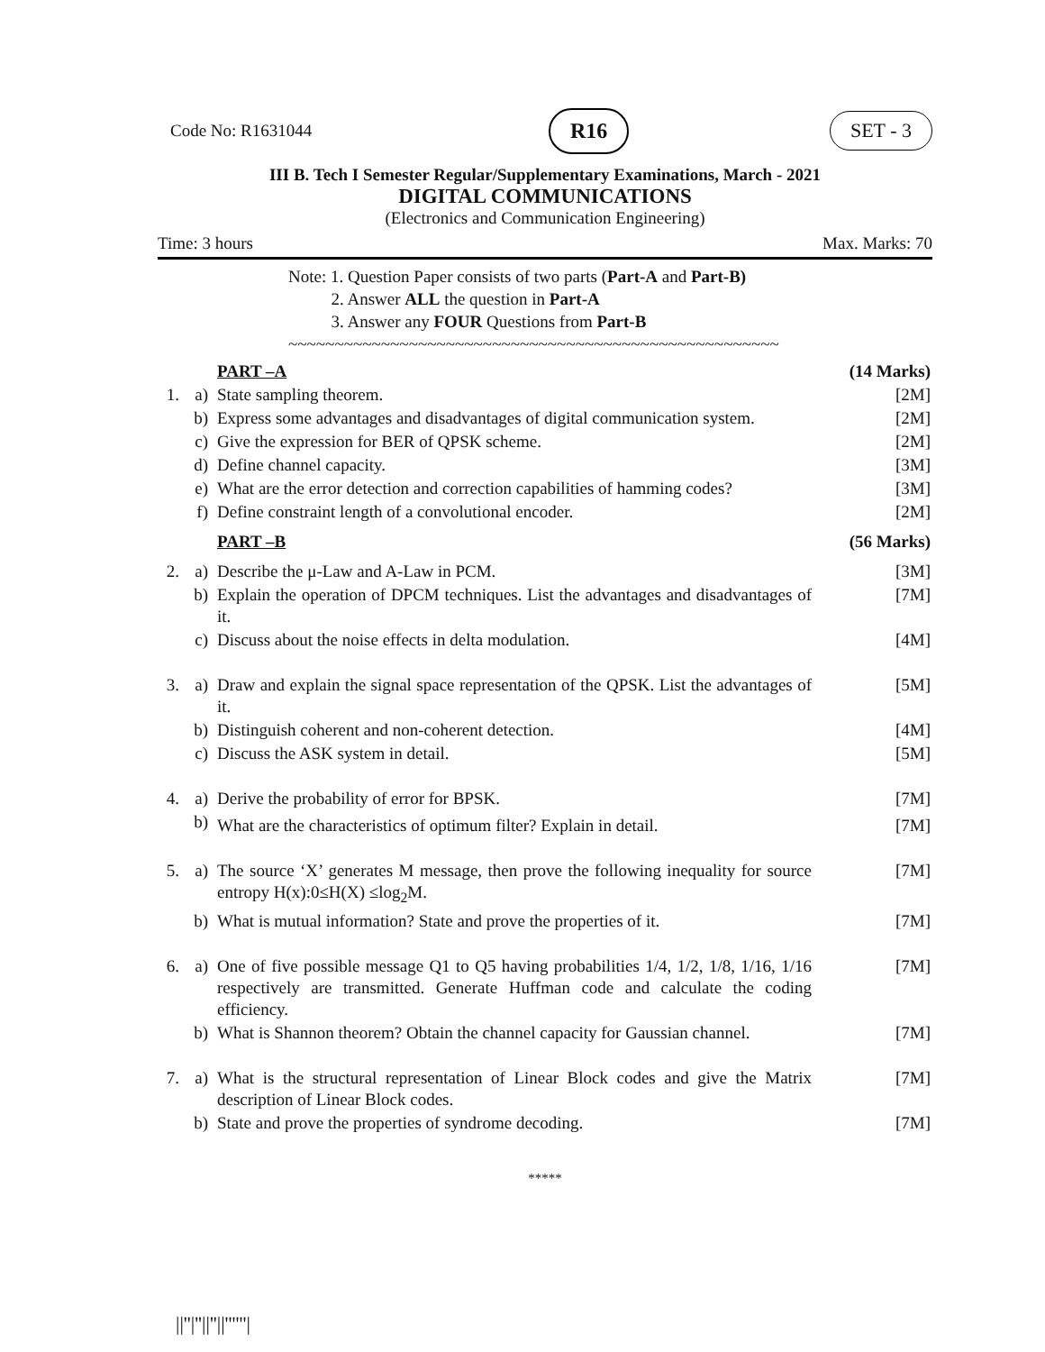Code No: R1631044 R16 SET - 3
III B. Tech I Semester Regular/Supplementary Examinations, March - 2021
DIGITAL COMMUNICATIONS
(Electronics and Communication Engineering)
Time: 3 hours Max. Marks: 70
Note: 1. Question Paper consists of two parts (Part-A and Part-B)
2. Answer ALL the question in Part-A
3. Answer any FOUR Questions from Part-B
~~~~~~~~~~~~~~~~~~~~~~~~~~~~~~~~~~~~~~~~~~~~~~~~~~~~~
| | | PART –A | (14 Marks) |
| 1. | a) | State sampling theorem. | [2M] |
| | b) | Express some advantages and disadvantages of digital communication system. | [2M] |
| | c) | Give the expression for BER of QPSK scheme. | [2M] |
| | d) | Define channel capacity. | [3M] |
| | e) | What are the error detection and correction capabilities of hamming codes? | [3M] |
| | f) | Define constraint length of a convolutional encoder. | [2M] |
| | | PART –B | (56 Marks) |
| 2. | a) | Describe the μ-Law and A-Law in PCM. | [3M] |
| | b) | Explain the operation of DPCM techniques. List the advantages and disadvantages of it. | [7M] |
| | c) | Discuss about the noise effects in delta modulation. | [4M] |
| 3. | a) | Draw and explain the signal space representation of the QPSK. List the advantages of it. | [5M] |
| | b) | Distinguish coherent and non-coherent detection. | [4M] |
| | c) | Discuss the ASK system in detail. | [5M] |
| 4. | a) | Derive the probability of error for BPSK. | [7M] |
| | b) | What are the characteristics of optimum filter? Explain in detail. | [7M] |
| 5. | a) | The source ‘X’ generates M message, then prove the following inequality for source entropy H(x):0≤H(X) ≤log<sub>2</sub>M. | [7M] |
| | b) | What is mutual information? State and prove the properties of it. | [7M] |
| 6. | a) | One of five possible message Q1 to Q5 having probabilities 1/4, 1/2, 1/8, 1/16, 1/16 respectively are transmitted. Generate Huffman code and calculate the coding efficiency. | [7M] |
| | b) | What is Shannon theorem? Obtain the channel capacity for Gaussian channel. | [7M] |
| 7. | a) | What is the structural representation of Linear Block codes and give the Matrix description of Linear Block codes. | [7M] |
| | b) | State and prove the properties of syndrome decoding. | [7M] |
*****
||''|''||''||''''''|